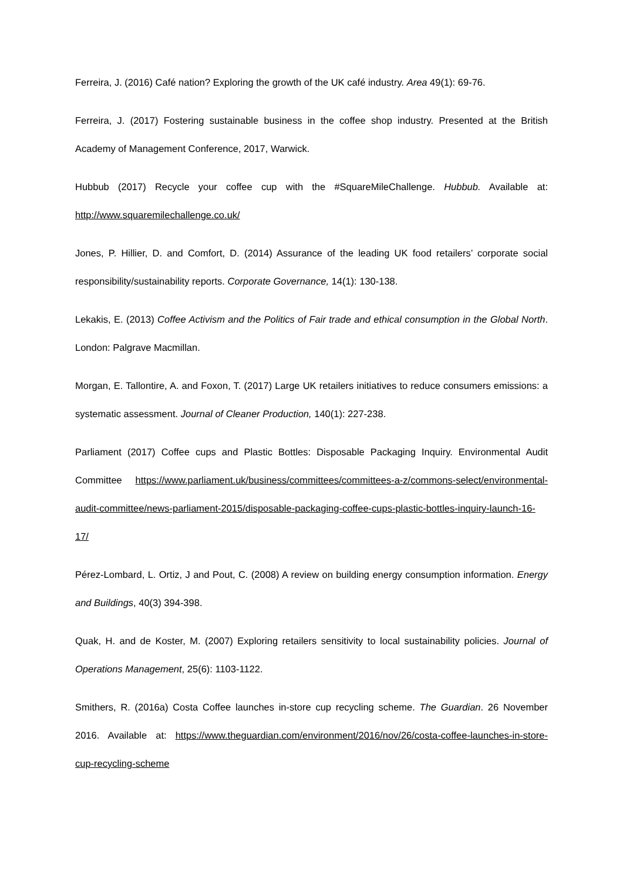Ferreira, J. (2016) Café nation? Exploring the growth of the UK café industry. Area 49(1): 69-76.
Ferreira, J. (2017) Fostering sustainable business in the coffee shop industry. Presented at the British Academy of Management Conference, 2017, Warwick.
Hubbub (2017) Recycle your coffee cup with the #SquareMileChallenge. Hubbub. Available at: http://www.squaremilechallenge.co.uk/
Jones, P. Hillier, D. and Comfort, D. (2014) Assurance of the leading UK food retailers’ corporate social responsibility/sustainability reports. Corporate Governance, 14(1): 130-138.
Lekakis, E. (2013) Coffee Activism and the Politics of Fair trade and ethical consumption in the Global North. London: Palgrave Macmillan.
Morgan, E. Tallontire, A. and Foxon, T. (2017) Large UK retailers initiatives to reduce consumers emissions: a systematic assessment. Journal of Cleaner Production, 140(1): 227-238.
Parliament (2017) Coffee cups and Plastic Bottles: Disposable Packaging Inquiry. Environmental Audit Committee https://www.parliament.uk/business/committees/committees-a-z/commons-select/environmental-audit-committee/news-parliament-2015/disposable-packaging-coffee-cups-plastic-bottles-inquiry-launch-16-17/
Pérez-Lombard, L. Ortiz, J and Pout, C. (2008) A review on building energy consumption information. Energy and Buildings, 40(3) 394-398.
Quak, H. and de Koster, M. (2007) Exploring retailers sensitivity to local sustainability policies. Journal of Operations Management, 25(6): 1103-1122.
Smithers, R. (2016a) Costa Coffee launches in-store cup recycling scheme. The Guardian. 26 November 2016. Available at: https://www.theguardian.com/environment/2016/nov/26/costa-coffee-launches-in-store-cup-recycling-scheme